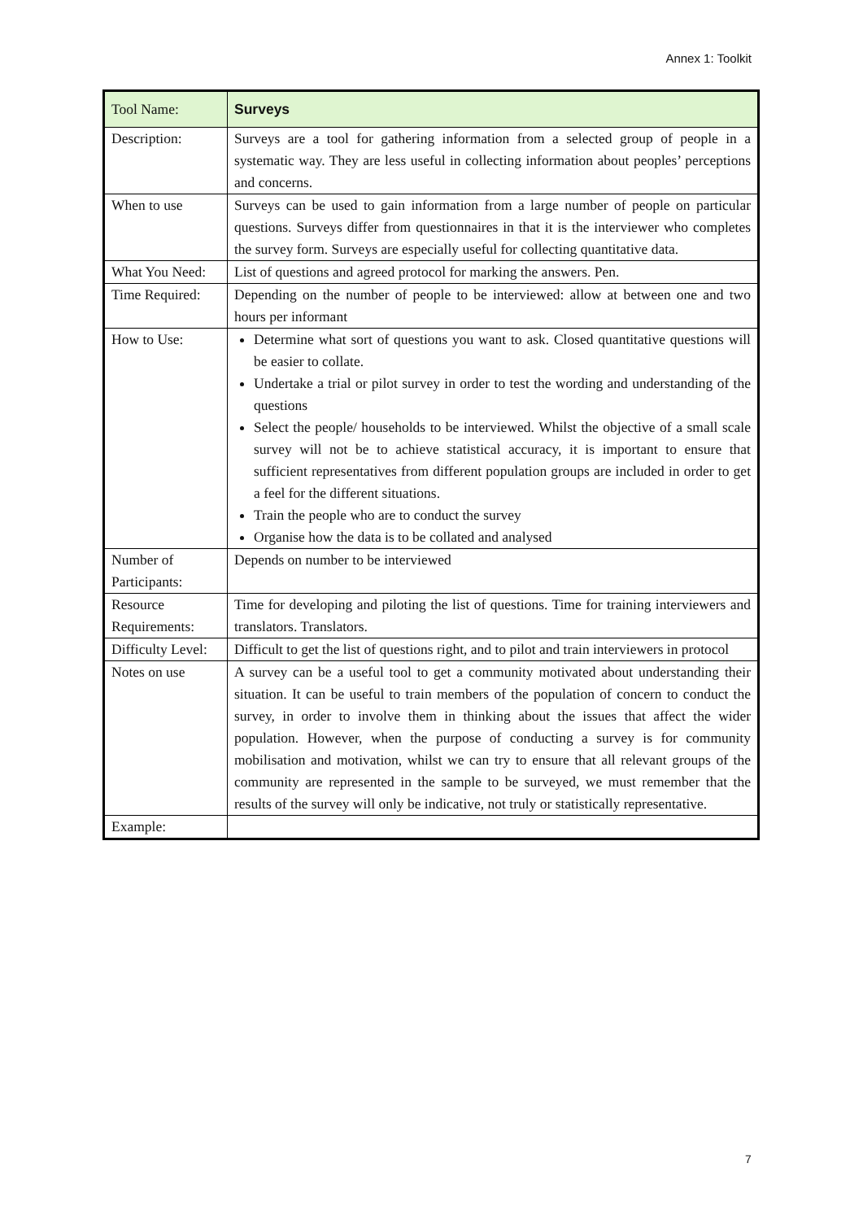Annex 1: Toolkit
| Tool Name: | Surveys |
| Description: | Surveys are a tool for gathering information from a selected group of people in a systematic way. They are less useful in collecting information about peoples’ perceptions and concerns. |
| When to use | Surveys can be used to gain information from a large number of people on particular questions. Surveys differ from questionnaires in that it is the interviewer who completes the survey form. Surveys are especially useful for collecting quantitative data. |
| What You Need: | List of questions and agreed protocol for marking the answers. Pen. |
| Time Required: | Depending on the number of people to be interviewed: allow at between one and two hours per informant |
| How to Use: | Determine what sort of questions you want to ask. Closed quantitative questions will be easier to collate. Undertake a trial or pilot survey in order to test the wording and understanding of the questions Select the people/ households to be interviewed. Whilst the objective of a small scale survey will not be to achieve statistical accuracy, it is important to ensure that sufficient representatives from different population groups are included in order to get a feel for the different situations. Train the people who are to conduct the survey Organise how the data is to be collated and analysed |
| Number of Participants: | Depends on number to be interviewed |
| Resource Requirements: | Time for developing and piloting the list of questions. Time for training interviewers and translators. Translators. |
| Difficulty Level: | Difficult to get the list of questions right, and to pilot and train interviewers in protocol |
| Notes on use | A survey can be a useful tool to get a community motivated about understanding their situation. It can be useful to train members of the population of concern to conduct the survey, in order to involve them in thinking about the issues that affect the wider population. However, when the purpose of conducting a survey is for community mobilisation and motivation, whilst we can try to ensure that all relevant groups of the community are represented in the sample to be surveyed, we must remember that the results of the survey will only be indicative, not truly or statistically representative. |
| Example: | |
7